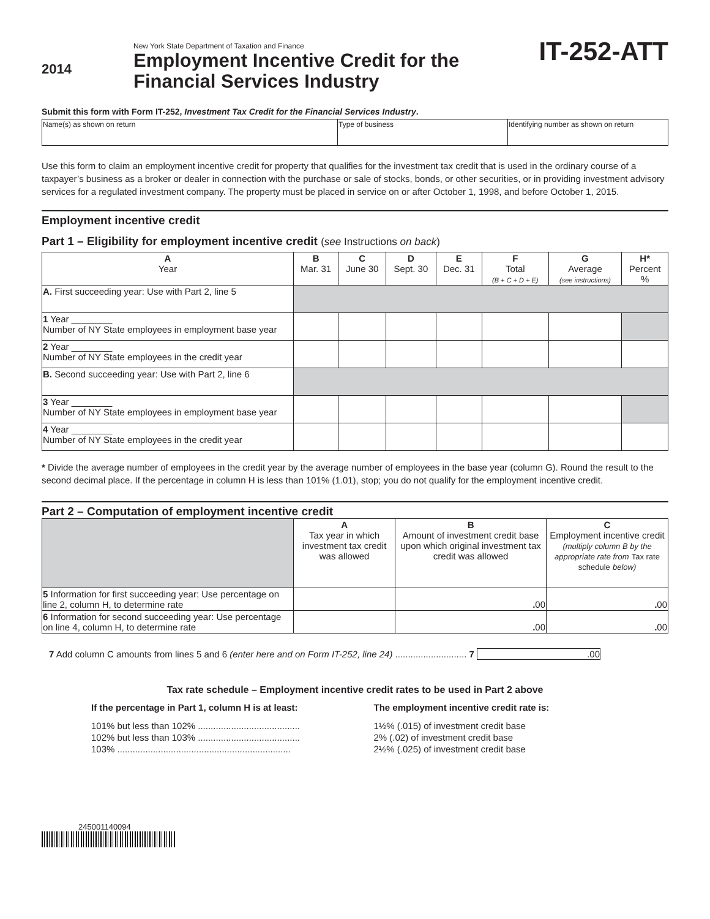2014
New York State Department of Taxation and Finance
Employment Incentive Credit for the Financial Services Industry
IT-252-ATT
Submit this form with Form IT-252, Investment Tax Credit for the Financial Services Industry.
| Name(s) as shown on return | Type of business | Identifying number as shown on return |
Use this form to claim an employment incentive credit for property that qualifies for the investment tax credit that is used in the ordinary course of a taxpayer’s business as a broker or dealer in connection with the purchase or sale of stocks, bonds, or other securities, or in providing investment advisory services for a regulated investment company. The property must be placed in service on or after October 1, 1998, and before October 1, 2015.
Employment incentive credit
Part 1 – Eligibility for employment incentive credit (see Instructions on back)
| A Year | B Mar. 31 | C June 30 | D Sept. 30 | E Dec. 31 | F Total (B + C + D + E) | G Average (see instructions) | H* Percent % |
| --- | --- | --- | --- | --- | --- | --- | --- |
| A. First succeeding year: Use with Part 2, line 5 | | | | | | | |
| 1 Year ________ Number of NY State employees in employment base year | | | | | | | |
| 2 Year ________ Number of NY State employees in the credit year | | | | | | | |
| B. Second succeeding year: Use with Part 2, line 6 | | | | | | | |
| 3 Year ________ Number of NY State employees in employment base year | | | | | | | |
| 4 Year ________ Number of NY State employees in the credit year | | | | | | | |
* Divide the average number of employees in the credit year by the average number of employees in the base year (column G). Round the result to the second decimal place. If the percentage in column H is less than 101% (1.01), stop; you do not qualify for the employment incentive credit.
Part 2 – Computation of employment incentive credit
| | A Tax year in which investment tax credit was allowed | B Amount of investment credit base upon which original investment tax credit was allowed | C Employment incentive credit (multiply column B by the appropriate rate from Tax rate schedule below) |
| 5 Information for first succeeding year: Use percentage on line 2, column H, to determine rate | | . 00 | . 00 |
| 6 Information for second succeeding year: Use percentage on line 4, column H, to determine rate | | . 00 | . 00 |
7 Add column C amounts from lines 5 and 6 (enter here and on Form IT-252, line 24) ............................ 7 .00
Tax rate schedule – Employment incentive credit rates to be used in Part 2 above
| If the percentage in Part 1, column H is at least: | The employment incentive credit rate is: |
| --- | --- |
| 101% but less than 102% ........................................ | 1½% (.015) of investment credit base |
| 102% but less than 103% ........................................ | 2% (.02) of investment credit base |
| 103% .................................................................... | 2½% (.025) of investment credit base |
245001140094